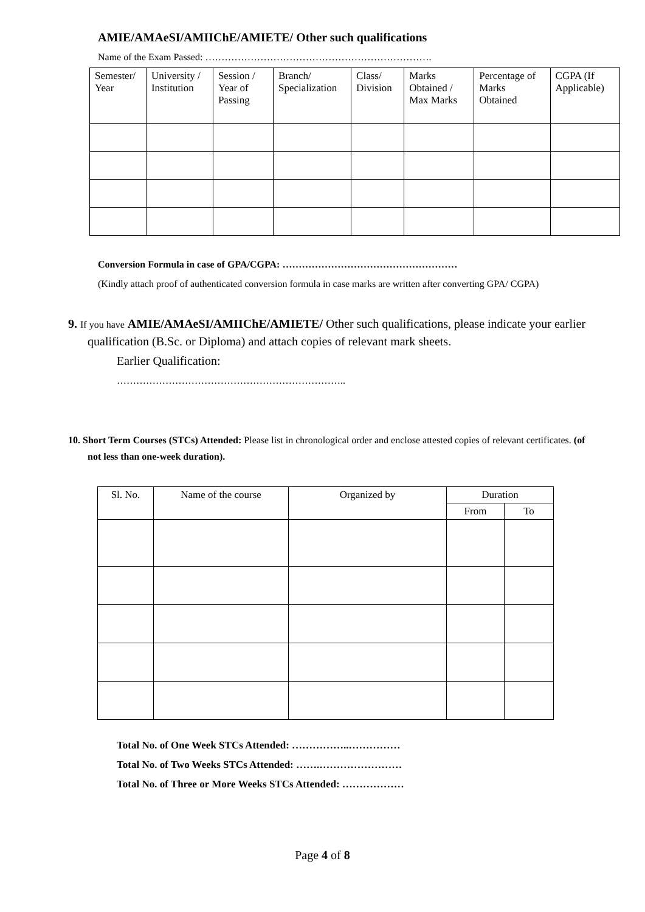AMIE/AMAeSI/AMIIChE/AMIETE/ Other such qualifications
Name of the Exam Passed: …………………………………………………………….
| Semester/ Year | University / Institution | Session / Year of Passing | Branch/ Specialization | Class/ Division | Marks Obtained / Max Marks | Percentage of Marks Obtained | CGPA (If Applicable) |
Conversion Formula in case of GPA/CGPA: ………………………………………………
(Kindly attach proof of authenticated conversion formula in case marks are written after converting GPA/ CGPA)
9. If you have AMIE/AMAeSI/AMIIChE/AMIETE/ Other such qualifications, please indicate your earlier qualification (B.Sc. or Diploma) and attach copies of relevant mark sheets.
Earlier Qualification:
……………………………………………………………..
10. Short Term Courses (STCs) Attended: Please list in chronological order and enclose attested copies of relevant certificates. (of not less than one-week duration).
| Sl. No. | Name of the course | Organized by | Duration | |
| | | | From | To |
Total No. of One Week STCs Attended: ……………..……………
Total No. of Two Weeks STCs Attended: …….……………………
Total No. of Three or More Weeks STCs Attended: ………………
Page 4 of 8